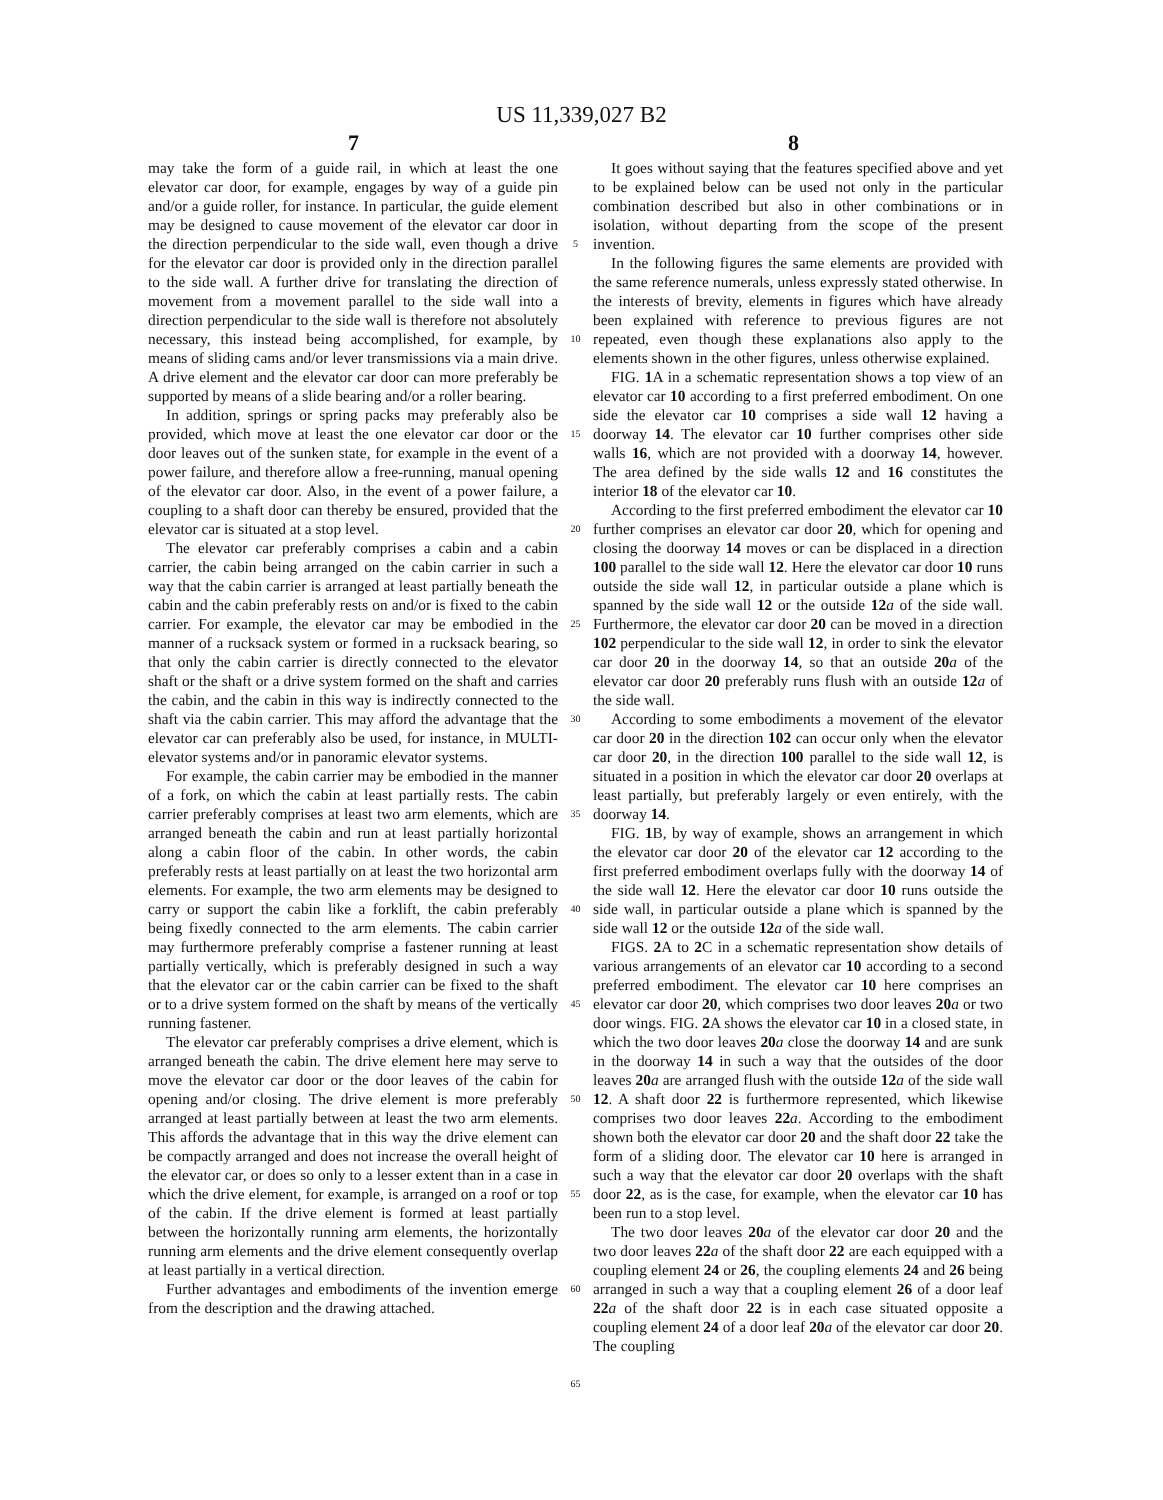US 11,339,027 B2
7 8
may take the form of a guide rail, in which at least the one elevator car door, for example, engages by way of a guide pin and/or a guide roller, for instance. In particular, the guide element may be designed to cause movement of the elevator car door in the direction perpendicular to the side wall, even though a drive for the elevator car door is provided only in the direction parallel to the side wall. A further drive for translating the direction of movement from a movement parallel to the side wall into a direction perpendicular to the side wall is therefore not absolutely necessary, this instead being accomplished, for example, by means of sliding cams and/or lever transmissions via a main drive. A drive element and the elevator car door can more preferably be supported by means of a slide bearing and/or a roller bearing.
In addition, springs or spring packs may preferably also be provided, which move at least the one elevator car door or the door leaves out of the sunken state, for example in the event of a power failure, and therefore allow a free-running, manual opening of the elevator car door. Also, in the event of a power failure, a coupling to a shaft door can thereby be ensured, provided that the elevator car is situated at a stop level.
The elevator car preferably comprises a cabin and a cabin carrier, the cabin being arranged on the cabin carrier in such a way that the cabin carrier is arranged at least partially beneath the cabin and the cabin preferably rests on and/or is fixed to the cabin carrier. For example, the elevator car may be embodied in the manner of a rucksack system or formed in a rucksack bearing, so that only the cabin carrier is directly connected to the elevator shaft or the shaft or a drive system formed on the shaft and carries the cabin, and the cabin in this way is indirectly connected to the shaft via the cabin carrier. This may afford the advantage that the elevator car can preferably also be used, for instance, in MULTI-elevator systems and/or in panoramic elevator systems.
For example, the cabin carrier may be embodied in the manner of a fork, on which the cabin at least partially rests. The cabin carrier preferably comprises at least two arm elements, which are arranged beneath the cabin and run at least partially horizontal along a cabin floor of the cabin. In other words, the cabin preferably rests at least partially on at least the two horizontal arm elements. For example, the two arm elements may be designed to carry or support the cabin like a forklift, the cabin preferably being fixedly connected to the arm elements. The cabin carrier may furthermore preferably comprise a fastener running at least partially vertically, which is preferably designed in such a way that the elevator car or the cabin carrier can be fixed to the shaft or to a drive system formed on the shaft by means of the vertically running fastener.
The elevator car preferably comprises a drive element, which is arranged beneath the cabin. The drive element here may serve to move the elevator car door or the door leaves of the cabin for opening and/or closing. The drive element is more preferably arranged at least partially between at least the two arm elements. This affords the advantage that in this way the drive element can be compactly arranged and does not increase the overall height of the elevator car, or does so only to a lesser extent than in a case in which the drive element, for example, is arranged on a roof or top of the cabin. If the drive element is formed at least partially between the horizontally running arm elements, the horizontally running arm elements and the drive element consequently overlap at least partially in a vertical direction.
Further advantages and embodiments of the invention emerge from the description and the drawing attached.
5
10
15
20
25
30
35
40
45
50
55
60
65
It goes without saying that the features specified above and yet to be explained below can be used not only in the particular combination described but also in other combinations or in isolation, without departing from the scope of the present invention.
In the following figures the same elements are provided with the same reference numerals, unless expressly stated otherwise. In the interests of brevity, elements in figures which have already been explained with reference to previous figures are not repeated, even though these explanations also apply to the elements shown in the other figures, unless otherwise explained.
FIG. 1 A in a schematic representation shows a top view of an elevator car 10 according to a first preferred embodiment. On one side the elevator car 10 comprises a side wall 12 having a doorway 14. The elevator car 10 further comprises other side walls 16, which are not provided with a doorway 14, however. The area defined by the side walls 12 and 16 constitutes the interior 18 of the elevator car 10.
According to the first preferred embodiment the elevator car 10 further comprises an elevator car door 20, which for opening and closing the doorway 14 moves or can be displaced in a direction 100 parallel to the side wall 12. Here the elevator car door 10 runs outside the side wall 12, in particular outside a plane which is spanned by the side wall 12 or the outside 12 a of the side wall. Furthermore, the elevator car door 20 can be moved in a direction 102 perpendicular to the side wall 12, in order to sink the elevator car door 20 in the doorway 14, so that an outside 20 a of the elevator car door 20 preferably runs flush with an outside 12 a of the side wall.
According to some embodiments a movement of the elevator car door 20 in the direction 102 can occur only when the elevator car door 20, in the direction 100 parallel to the side wall 12, is situated in a position in which the elevator car door 20 overlaps at least partially, but preferably largely or even entirely, with the doorway 14.
FIG. 1 B, by way of example, shows an arrangement in which the elevator car door 20 of the elevator car 12 according to the first preferred embodiment overlaps fully with the doorway 14 of the side wall 12. Here the elevator car door 10 runs outside the side wall, in particular outside a plane which is spanned by the side wall 12 or the outside 12 a of the side wall.
FIGS. 2 A to 2 C in a schematic representation show details of various arrangements of an elevator car 10 according to a second preferred embodiment. The elevator car 10 here comprises an elevator car door 20, which comprises two door leaves 20 a or two door wings. FIG. 2 A shows the elevator car 10 in a closed state, in which the two door leaves 20 a close the doorway 14 and are sunk in the doorway 14 in such a way that the outsides of the door leaves 20 a are arranged flush with the outside 12 a of the side wall 12. A shaft door 22 is furthermore represented, which likewise comprises two door leaves 22 a. According to the embodiment shown both the elevator car door 20 and the shaft door 22 take the form of a sliding door. The elevator car 10 here is arranged in such a way that the elevator car door 20 overlaps with the shaft door 22, as is the case, for example, when the elevator car 10 has been run to a stop level.
The two door leaves 20 a of the elevator car door 20 and the two door leaves 22 a of the shaft door 22 are each equipped with a coupling element 24 or 26, the coupling elements 24 and 26 being arranged in such a way that a coupling element 26 of a door leaf 22 a of the shaft door 22 is in each case situated opposite a coupling element 24 of a door leaf 20 a of the elevator car door 20. The coupling